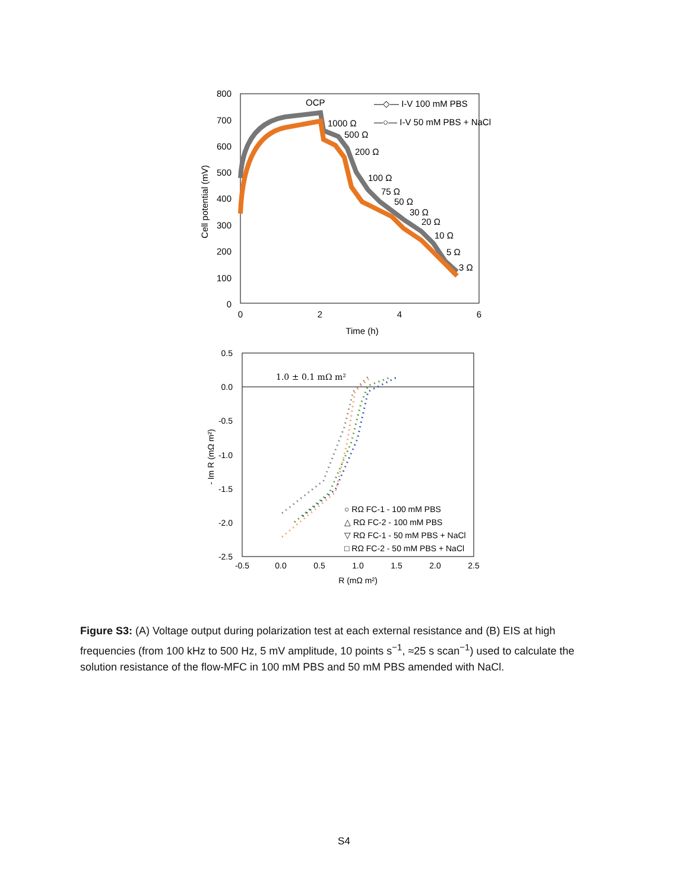800
700
600
500
400
300
200
100
0
0
2
4
6
Time (h)
Cell potential (mV)
OCP
—◇— I-V 100 mM PBS
—○— I-V 50 mM PBS + NaCl
1000 Ω
500 Ω
200 Ω
100 Ω
75 Ω
50 Ω
30 Ω
20 Ω
10 Ω
5 Ω
3 Ω
0.5
0.0
-0.5
-1.0
-1.5
-2.0
-2.5
-0.5
0.0
0.5
1.0
1.5
2.0
2.5
R (mΩ m²)
- Im R (mΩ m²)
1.0 ± 0.1 mΩ m²
○ RΩ FC-1 - 100 mM PBS
△ RΩ FC-2 - 100 mM PBS
▽ RΩ FC-1 - 50 mM PBS + NaCl
□ RΩ FC-2 - 50 mM PBS + NaCl
Figure S3: (A) Voltage output during polarization test at each external resistance and (B) EIS at high frequencies (from 100 kHz to 500 Hz, 5 mV amplitude, 10 points s<sup>−1</sup>, ≈25 s scan<sup>−1</sup>) used to calculate the solution resistance of the flow-MFC in 100 mM PBS and 50 mM PBS amended with NaCl.
S4